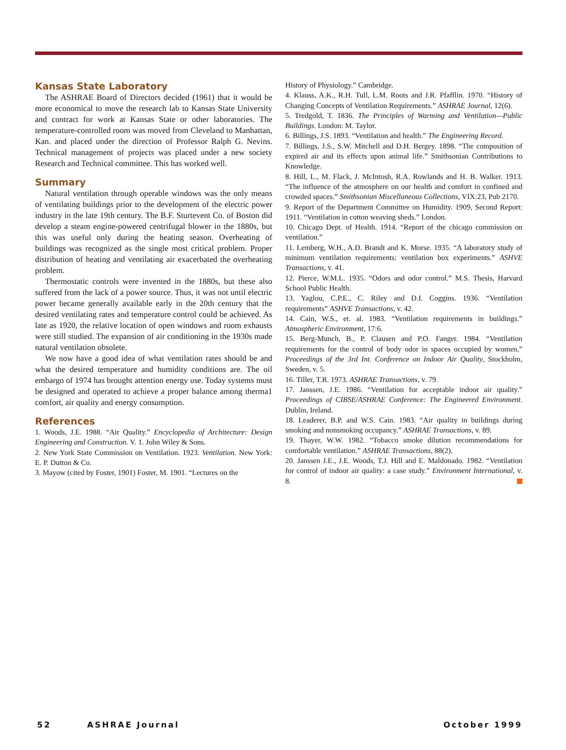Kansas State Laboratory
The ASHRAE Board of Directors decided (1961) that it would be more economical to move the research lab to Kansas State University and contract for work at Kansas State or other laboratories. The temperature-controlled room was moved from Cleveland to Manhattan, Kan. and placed under the direction of Professor Ralph G. Nevins. Technical management of projects was placed under a new society Research and Technical committee. This has worked well.
Summary
Natural ventilation through operable windows was the only means of ventilating buildings prior to the development of the electric power industry in the late 19th century. The B.F. Sturtevent Co. of Boston did develop a steam engine-powered centrifugal blower in the 1880s, but this was useful only during the heating season. Overheating of buildings was recognized as the single most critical problem. Proper distribution of heating and ventilating air exacerbated the overheating problem.
Thermostatic controls were invented in the 1880s, but these also suffered from the lack of a power source. Thus, it was not until electric power became generally available early in the 20th century that the desired ventilating rates and temperature control could be achieved. As late as 1920, the relative location of open windows and room exhausts were still studied. The expansion of air conditioning in the 1930s made natural ventilation obsolete.
We now have a good idea of what ventilation rates should be and what the desired temperature and humidity conditions are. The oil embargo of 1974 has brought attention energy use. Today systems must be designed and operated to achieve a proper balance among therma1 comfort, air quality and energy consumption.
References
1. Woods, J.E. 1988. “Air Quality.” Encyclopedia of Architecture: Design Engineering and Construction. V. 1. John Wiley & Sons.
2. New York State Commission on Ventilation. 1923. Ventilation. New York: E. P. Dutton & Co.
3. Mayow (cited by Foster, 1901) Foster, M. 1901. “Lectures on the
History of Physiology.” Cambridge.
4. Klauss, A.K., R.H. Tull, L.M. Roots and J.R. Pfafflin. 1970. “History of Changing Concepts of Ventilation Requirements.” ASHRAE Journal, 12(6).
5. Tredgold, T. 1836. The Principles of Warming and Ventilation—Public Buildings. London: M. Taylor.
6. Billings, J.S. 1893. “Ventilation and health.” The Engineering Record.
7. Billings, J.S., S.W. Mitchell and D.H. Bergey. 1898. “The composition of expired air and its effects upon animal life.” Smithsonian Contributions to Knowledge.
8. Hill, L., M. Flack, J. McIntosh, R.A. Rowlands and H. B. Walker. 1913. “The influence of the atmosphere on our health and comfort in confined and crowded spaces.” Smithsonian Miscellaneous Collections, VIX:23, Pub 2170.
9. Report of the Department Committee on Humidity. 1909, Second Report: 1911. “Ventilation in cotton weaving sheds.” London.
10. Chicago Dept. of Health. 1914. “Report of the chicago commission on ventilation.”
11. Lemberg, W.H., A.D. Brandt and K. Morse. 1935. “A laboratory study of minimum ventilation requirements: ventilation box experiments.” ASHVE Transactions, v. 41.
12. Pierce, W.M.L. 1935. “Odors and odor control.” M.S. Thesis, Harvard School Public Health.
13. Yaglou, C.P.E., C. Riley and D.I. Coggins. 1936. “Ventilation requirements” ASHVE Transactions, v. 42.
14. Cain, W.S., et. al. 1983. “Ventilation requirements in buildings.” Atmospheric Environment, 17:6.
15. Berg-Munch, B., P. Clausen and P.O. Fanger. 1984. “Ventilation requirements for the control of body odor in spaces occupied by women,” Proceedings of the 3rd Int. Conference on Indoor Air Quality, Stockholm, Sweden, v. 5.
16. Tiller, T.R. 1973. ASHRAE Transactions, v. 79.
17. Janssen, J.E. 1986. “Ventilation for acceptable indoor air quality.” Proceedings of CIBSE/ASHRAE Conference: The Engineered Environment. Dublin, Ireland.
18. Leaderer, B.P. and W.S. Cain. 1983. “Air quality in buildings during smoking and nonsmoking occupancy.” ASHRAE Transactions, v. 89.
19. Thayer, W.W. 1982. “Tobacco smoke dilution recommendations for comfortable ventilation.” ASHRAE Transactions, 88(2).
20. Janssen J.E., J.E. Woods, T.J. Hill and E. Maldonado. 1982. “Ventilation for control of indoor air quality: a case study.” Environment International, v. 8.
52 ASHRAE Journal October 1999